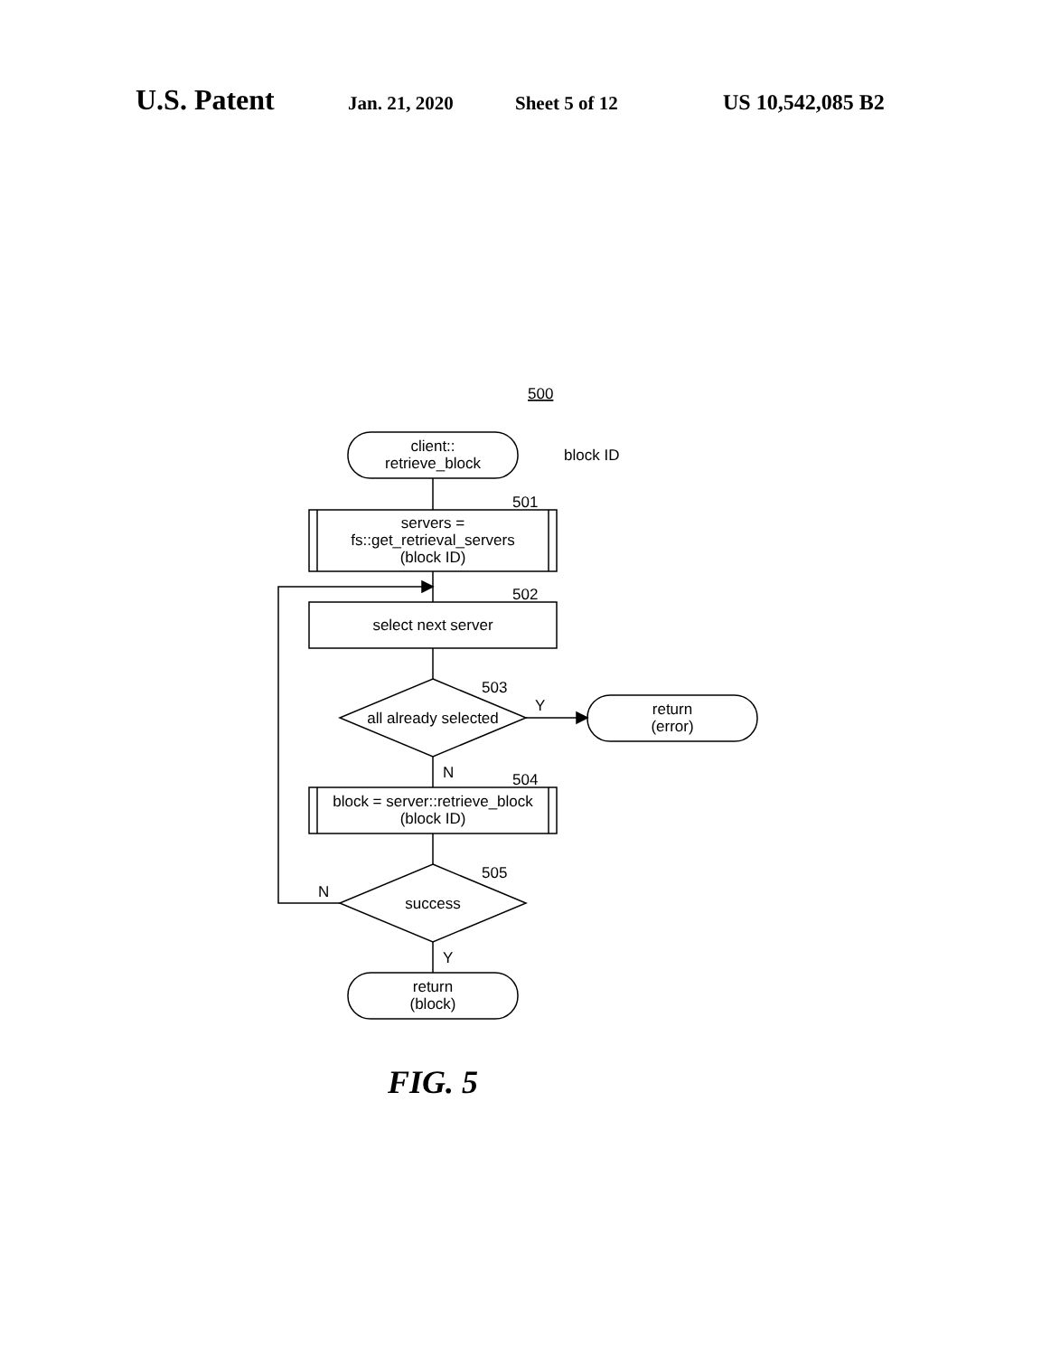U.S. Patent Jan. 21, 2020 Sheet 5 of 12 US 10,542,085 B2
500
client::
retrieve_block
block ID
501
servers =
fs::get_retrieval_servers
(block ID)
502
select next server
503
all already selected
Y
return
(error)
N
504
block = server::retrieve_block
(block ID)
505
success
N
Y
return
(block)
FIG. 5